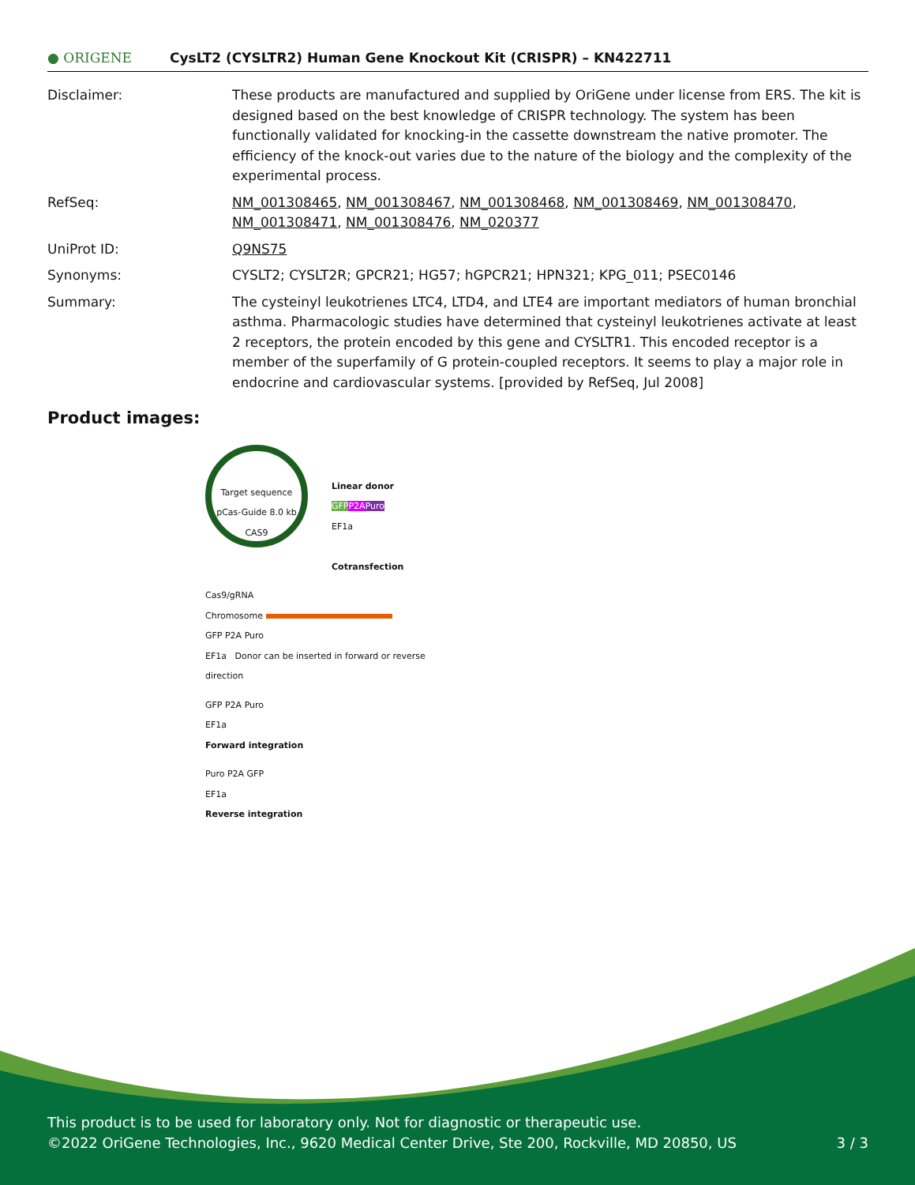● ORIGENE
CysLT2 (CYSLTR2) Human Gene Knockout Kit (CRISPR) – KN422711
Disclaimer: These products are manufactured and supplied by OriGene under license from ERS. The kit is designed based on the best knowledge of CRISPR technology. The system has been functionally validated for knocking-in the cassette downstream the native promoter. The efficiency of the knock-out varies due to the nature of the biology and the complexity of the experimental process.
RefSeq: NM_001308465, NM_001308467, NM_001308468, NM_001308469, NM_001308470, NM_001308471, NM_001308476, NM_020377
UniProt ID: Q9NS75
Synonyms: CYSLT2; CYSLT2R; GPCR21; HG57; hGPCR21; HPN321; KPG_011; PSEC0146
Summary: The cysteinyl leukotrienes LTC4, LTD4, and LTE4 are important mediators of human bronchial asthma. Pharmacologic studies have determined that cysteinyl leukotrienes activate at least 2 receptors, the protein encoded by this gene and CYSLTR1. This encoded receptor is a member of the superfamily of G protein-coupled receptors. It seems to play a major role in endocrine and cardiovascular systems. [provided by RefSeq, Jul 2008]
Product images:
Target sequence
pCas-Guide 8.0 kb
CAS9
Linear donor
GFP P2A Puro
EF1a
Cotransfection
Cas9/gRNA
Chromosome
GFP P2A Puro
EF1a Donor can be inserted in forward or reverse direction
GFP P2A Puro
EF1a
Forward integration
Puro P2A GFP
EF1a
Reverse integration
This product is to be used for laboratory only. Not for diagnostic or therapeutic use.
©2022 OriGene Technologies, Inc., 9620 Medical Center Drive, Ste 200, Rockville, MD 20850, US 3 / 3